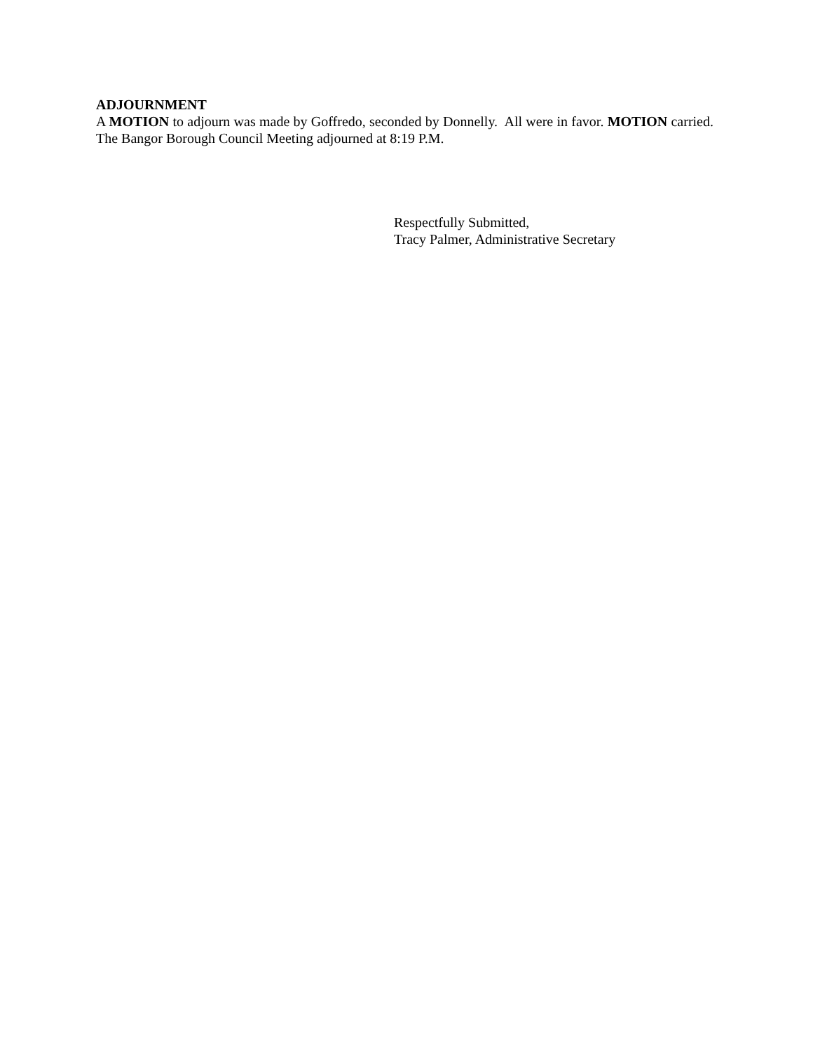ADJOURNMENT
A MOTION to adjourn was made by Goffredo, seconded by Donnelly. All were in favor. MOTION carried. The Bangor Borough Council Meeting adjourned at 8:19 P.M.
Respectfully Submitted,
Tracy Palmer, Administrative Secretary